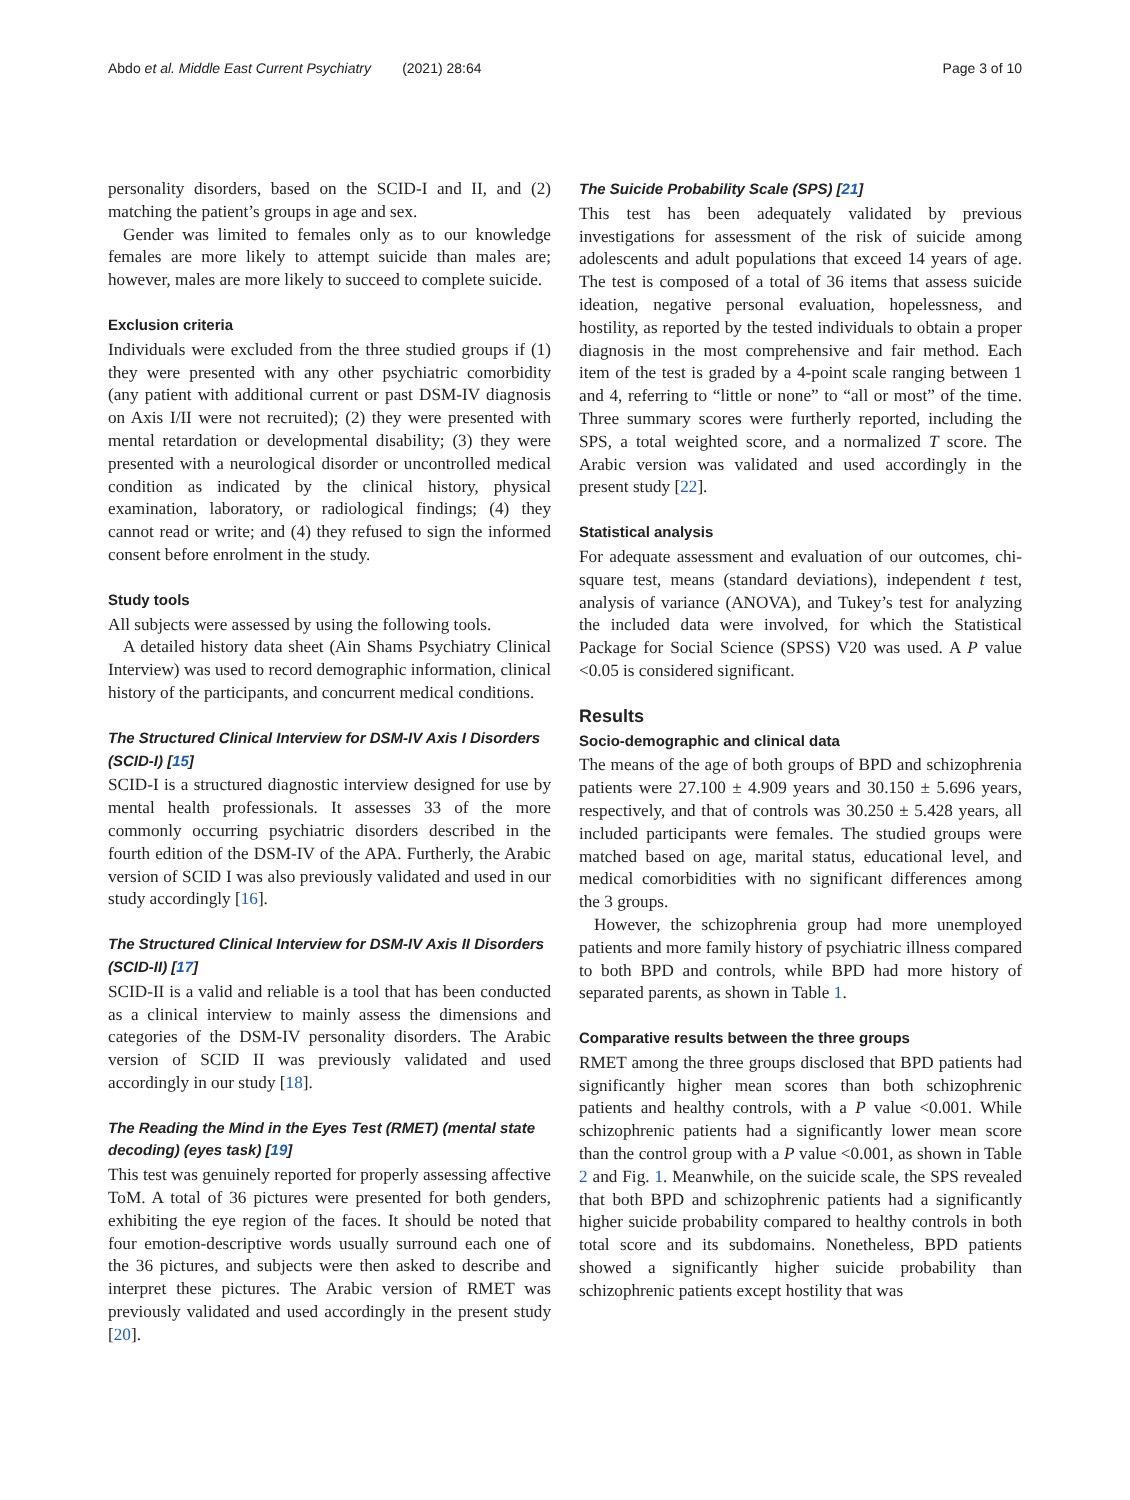Abdo et al. Middle East Current Psychiatry (2021) 28:64 Page 3 of 10
personality disorders, based on the SCID-I and II, and (2) matching the patient’s groups in age and sex.
Gender was limited to females only as to our knowledge females are more likely to attempt suicide than males are; however, males are more likely to succeed to complete suicide.
Exclusion criteria
Individuals were excluded from the three studied groups if (1) they were presented with any other psychiatric comorbidity (any patient with additional current or past DSM-IV diagnosis on Axis I/II were not recruited); (2) they were presented with mental retardation or developmental disability; (3) they were presented with a neurological disorder or uncontrolled medical condition as indicated by the clinical history, physical examination, laboratory, or radiological findings; (4) they cannot read or write; and (4) they refused to sign the informed consent before enrolment in the study.
Study tools
All subjects were assessed by using the following tools.
A detailed history data sheet (Ain Shams Psychiatry Clinical Interview) was used to record demographic information, clinical history of the participants, and concurrent medical conditions.
The Structured Clinical Interview for DSM-IV Axis I Disorders (SCID-I) [15]
SCID-I is a structured diagnostic interview designed for use by mental health professionals. It assesses 33 of the more commonly occurring psychiatric disorders described in the fourth edition of the DSM-IV of the APA. Furtherly, the Arabic version of SCID I was also previously validated and used in our study accordingly [16].
The Structured Clinical Interview for DSM-IV Axis II Disorders (SCID-II) [17]
SCID-II is a valid and reliable is a tool that has been conducted as a clinical interview to mainly assess the dimensions and categories of the DSM-IV personality disorders. The Arabic version of SCID II was previously validated and used accordingly in our study [18].
The Reading the Mind in the Eyes Test (RMET) (mental state decoding) (eyes task) [19]
This test was genuinely reported for properly assessing affective ToM. A total of 36 pictures were presented for both genders, exhibiting the eye region of the faces. It should be noted that four emotion-descriptive words usually surround each one of the 36 pictures, and subjects were then asked to describe and interpret these pictures. The Arabic version of RMET was previously validated and used accordingly in the present study [20].
The Suicide Probability Scale (SPS) [21]
This test has been adequately validated by previous investigations for assessment of the risk of suicide among adolescents and adult populations that exceed 14 years of age. The test is composed of a total of 36 items that assess suicide ideation, negative personal evaluation, hopelessness, and hostility, as reported by the tested individuals to obtain a proper diagnosis in the most comprehensive and fair method. Each item of the test is graded by a 4-point scale ranging between 1 and 4, referring to “little or none” to “all or most” of the time. Three summary scores were furtherly reported, including the SPS, a total weighted score, and a normalized T score. The Arabic version was validated and used accordingly in the present study [22].
Statistical analysis
For adequate assessment and evaluation of our outcomes, chi-square test, means (standard deviations), independent t test, analysis of variance (ANOVA), and Tukey’s test for analyzing the included data were involved, for which the Statistical Package for Social Science (SPSS) V20 was used. A P value <0.05 is considered significant.
Results
Socio-demographic and clinical data
The means of the age of both groups of BPD and schizophrenia patients were 27.100 ± 4.909 years and 30.150 ± 5.696 years, respectively, and that of controls was 30.250 ± 5.428 years, all included participants were females. The studied groups were matched based on age, marital status, educational level, and medical comorbidities with no significant differences among the 3 groups.
However, the schizophrenia group had more unemployed patients and more family history of psychiatric illness compared to both BPD and controls, while BPD had more history of separated parents, as shown in Table 1.
Comparative results between the three groups
RMET among the three groups disclosed that BPD patients had significantly higher mean scores than both schizophrenic patients and healthy controls, with a P value <0.001. While schizophrenic patients had a significantly lower mean score than the control group with a P value <0.001, as shown in Table 2 and Fig. 1. Meanwhile, on the suicide scale, the SPS revealed that both BPD and schizophrenic patients had a significantly higher suicide probability compared to healthy controls in both total score and its subdomains. Nonetheless, BPD patients showed a significantly higher suicide probability than schizophrenic patients except hostility that was